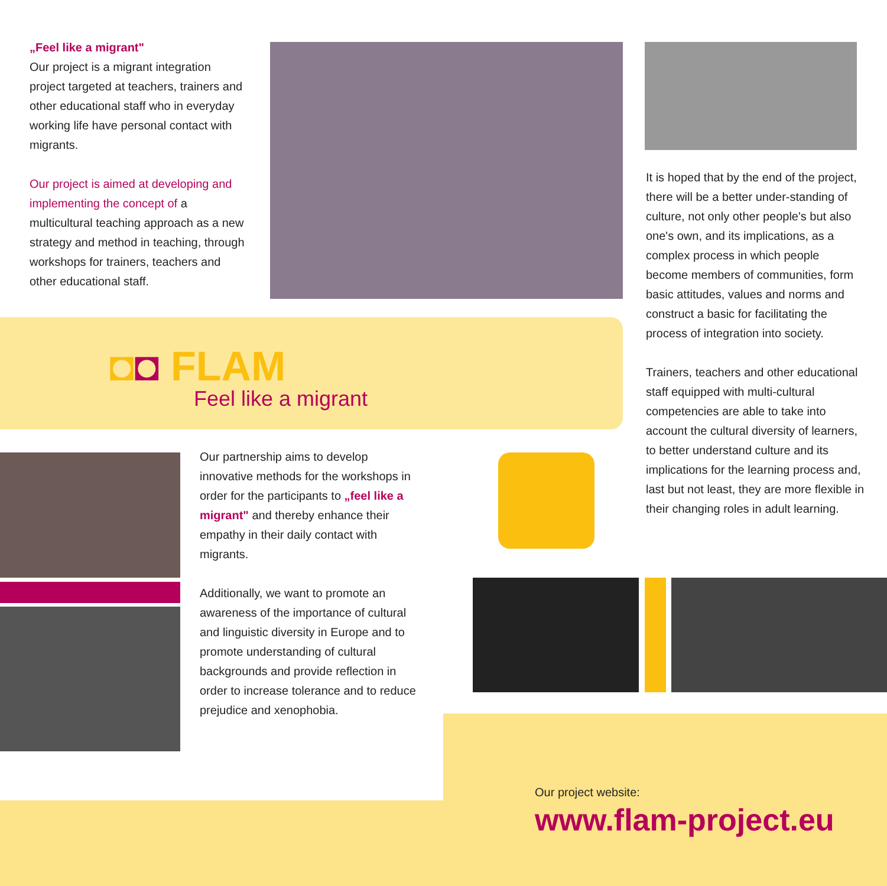„Feel like a migrant"
Our project is a migrant integration project targeted at teachers, trainers and other educational staff who in everyday working life have personal contact with migrants.
Our project is aimed at developing and implementing the concept of a multicultural teaching approach as a new strategy and method in teaching, through workshops for trainers, teachers and other educational staff.
It is hoped that by the end of the project, there will be a better under-standing of culture, not only other people's but also one's own, and its implications, as a complex process in which people become members of communities, form basic attitudes, values and norms and construct a basic for facilitating the process of integration into society.
Trainers, teachers and other educational staff equipped with multi-cultural competencies are able to take into account the cultural diversity of learners, to better understand culture and its implications for the learning process and, last but not least, they are more flexible in their changing roles in adult learning.
◘◘ FLAM
Feel like a migrant
Our partnership aims to develop innovative methods for the workshops in order for the participants to „feel like a migrant" and thereby enhance their empathy in their daily contact with migrants.
Additionally, we want to promote an awareness of the importance of cultural and linguistic diversity in Europe and to promote understanding of cultural backgrounds and provide reflection in order to increase tolerance and to reduce prejudice and xenophobia.
Our project website:
www.flam-project.eu